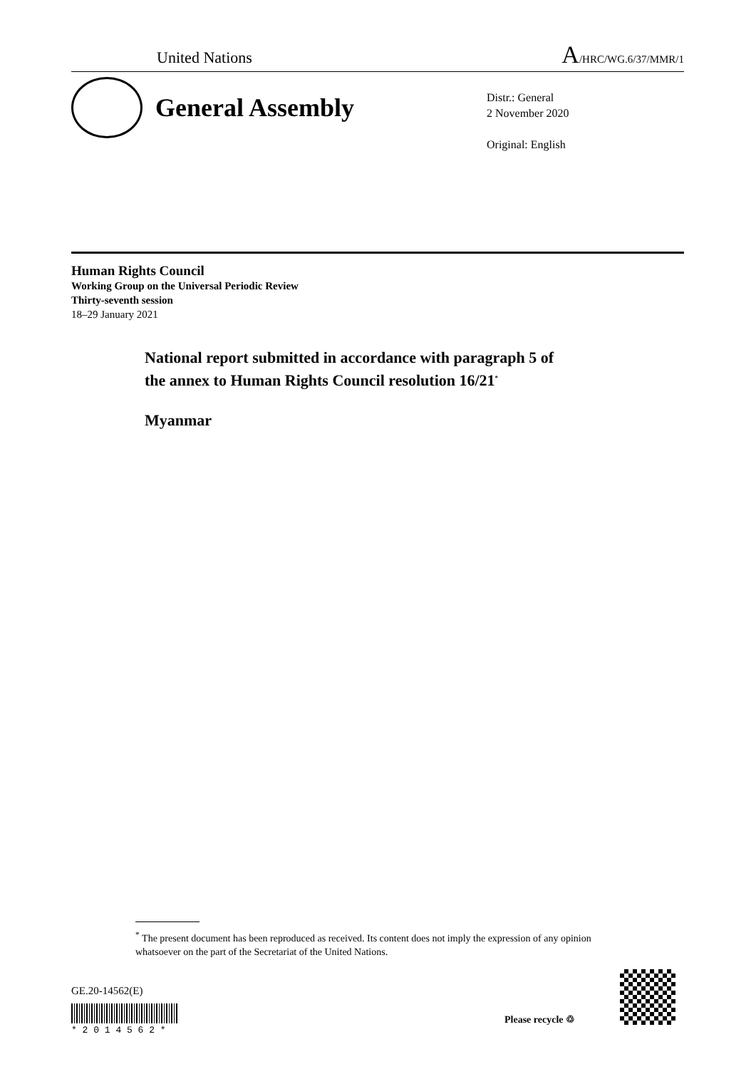United Nations A/HRC/WG.6/37/MMR/1
General Assembly
Distr.: General
2 November 2020
Original: English
Human Rights Council
Working Group on the Universal Periodic Review
Thirty-seventh session
18–29 January 2021
National report submitted in accordance with paragraph 5 of
the annex to Human Rights Council resolution 16/21<sup>*</sup>
Myanmar
<sup>*</sup> The present document has been reproduced as received. Its content does not imply the expression of any opinion whatsoever on the part of the Secretariat of the United Nations.
GE.20-14562(E)
* 2 0 1 4 5 6 2 *
Please recycle ♲